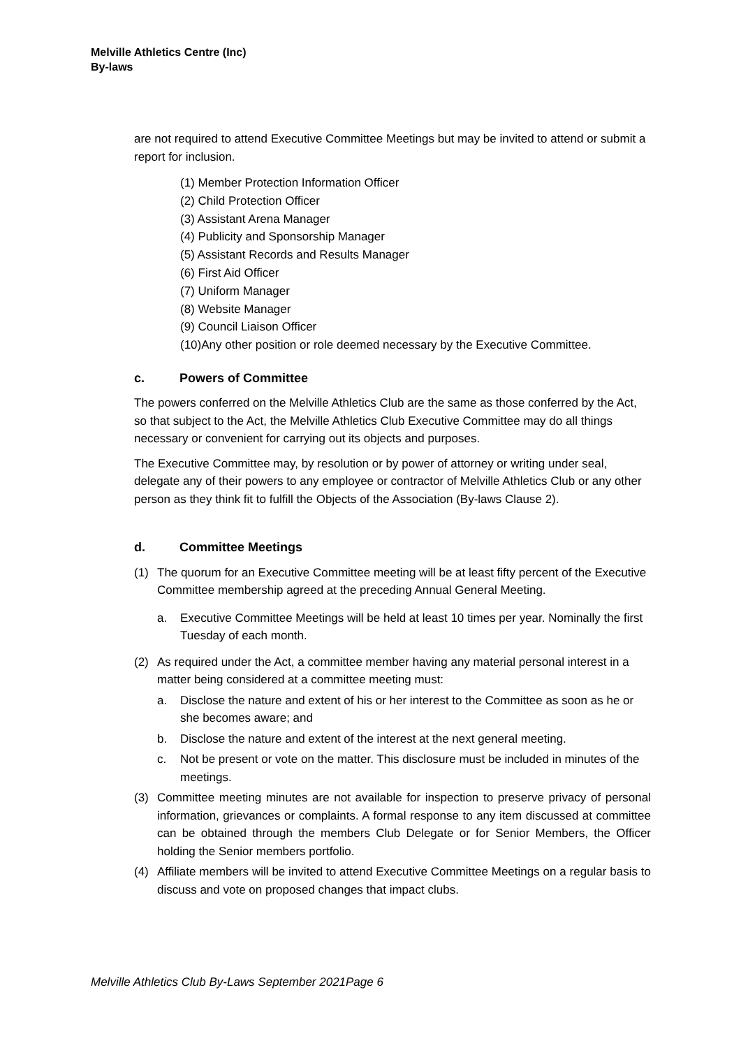Melville Athletics Centre (Inc)
By-laws
are not required to attend Executive Committee Meetings but may be invited to attend or submit a report for inclusion.
(1) Member Protection Information Officer
(2) Child Protection Officer
(3) Assistant Arena Manager
(4) Publicity and Sponsorship Manager
(5) Assistant Records and Results Manager
(6) First Aid Officer
(7) Uniform Manager
(8) Website Manager
(9) Council Liaison Officer
(10)Any other position or role deemed necessary by the Executive Committee.
c. Powers of Committee
The powers conferred on the Melville Athletics Club are the same as those conferred by the Act, so that subject to the Act, the Melville Athletics Club Executive Committee may do all things necessary or convenient for carrying out its objects and purposes.
The Executive Committee may, by resolution or by power of attorney or writing under seal, delegate any of their powers to any employee or contractor of Melville Athletics Club or any other person as they think fit to fulfill the Objects of the Association (By-laws Clause 2).
d. Committee Meetings
(1) The quorum for an Executive Committee meeting will be at least fifty percent of the Executive Committee membership agreed at the preceding Annual General Meeting.
a. Executive Committee Meetings will be held at least 10 times per year. Nominally the first Tuesday of each month.
(2) As required under the Act, a committee member having any material personal interest in a matter being considered at a committee meeting must:
a. Disclose the nature and extent of his or her interest to the Committee as soon as he or she becomes aware; and
b. Disclose the nature and extent of the interest at the next general meeting.
c. Not be present or vote on the matter. This disclosure must be included in minutes of the meetings.
(3) Committee meeting minutes are not available for inspection to preserve privacy of personal information, grievances or complaints. A formal response to any item discussed at committee can be obtained through the members Club Delegate or for Senior Members, the Officer holding the Senior members portfolio.
(4) Affiliate members will be invited to attend Executive Committee Meetings on a regular basis to discuss and vote on proposed changes that impact clubs.
Melville Athletics Club By-Laws September 2021Page 6